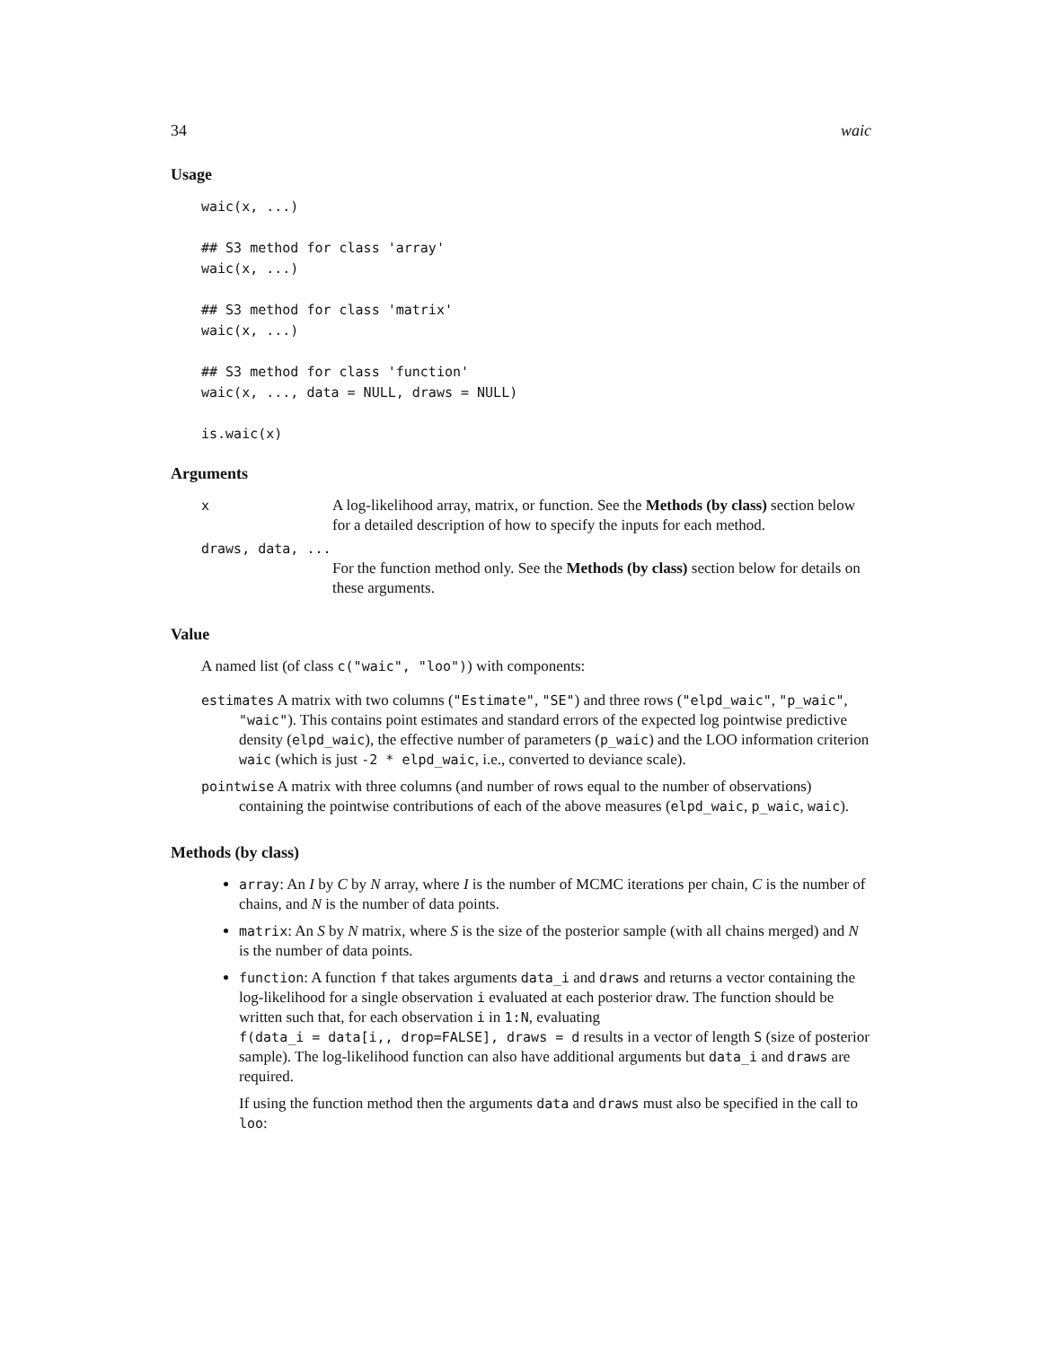34 waic
Usage
waic(x, ...)

## S3 method for class 'array'
waic(x, ...)

## S3 method for class 'matrix'
waic(x, ...)

## S3 method for class 'function'
waic(x, ..., data = NULL, draws = NULL)

is.waic(x)
Arguments
x A log-likelihood array, matrix, or function. See the Methods (by class) section below for a detailed description of how to specify the inputs for each method.
draws, data, ...
For the function method only. See the Methods (by class) section below for details on these arguments.
Value
A named list (of class c("waic", "loo")) with components:
estimates A matrix with two columns ("Estimate", "SE") and three rows ("elpd_waic", "p_waic", "waic"). This contains point estimates and standard errors of the expected log pointwise predictive density (elpd_waic), the effective number of parameters (p_waic) and the LOO information criterion waic (which is just -2 * elpd_waic, i.e., converted to deviance scale).
pointwise A matrix with three columns (and number of rows equal to the number of observations) containing the pointwise contributions of each of the above measures (elpd_waic, p_waic, waic).
Methods (by class)
array: An I by C by N array, where I is the number of MCMC iterations per chain, C is the number of chains, and N is the number of data points.
matrix: An S by N matrix, where S is the size of the posterior sample (with all chains merged) and N is the number of data points.
function: A function f that takes arguments data_i and draws and returns a vector containing the log-likelihood for a single observation i evaluated at each posterior draw. The function should be written such that, for each observation i in 1:N, evaluating f(data_i = data[i,, drop=FALSE], draws = d results in a vector of length S (size of posterior sample). The log-likelihood function can also have additional arguments but data_i and draws are required.
If using the function method then the arguments data and draws must also be specified in the call to loo: